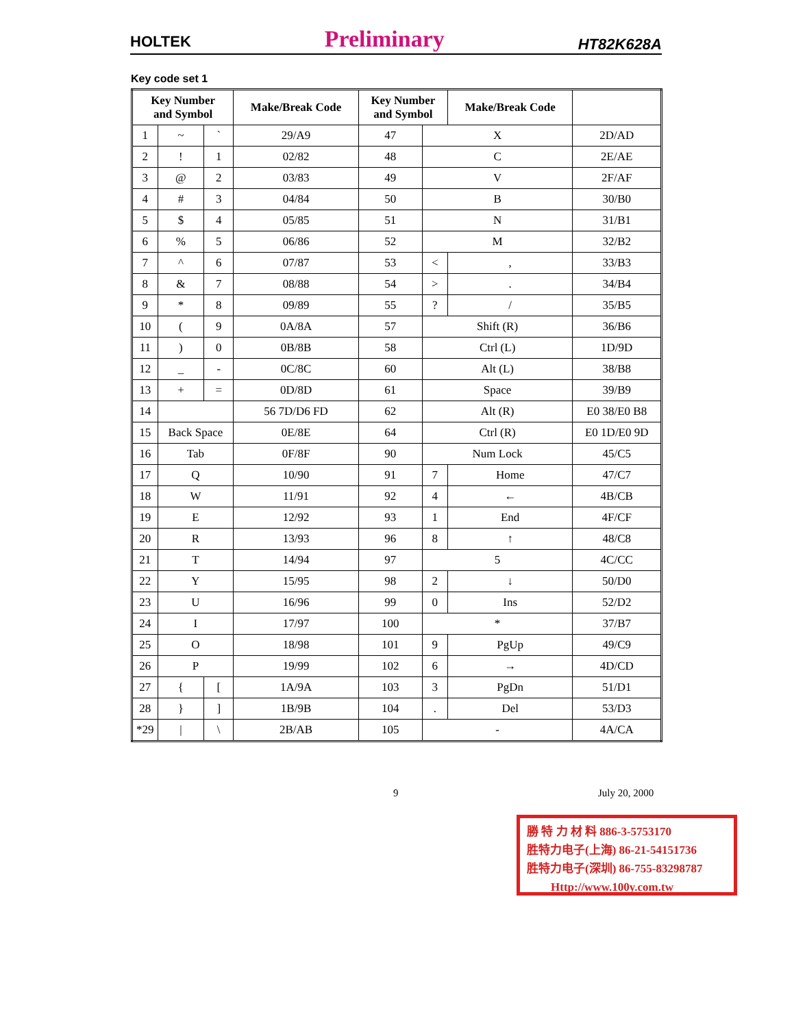HOLTEK Preliminary HT82K628A
Key code set 1
| Key Number and Symbol | | | Make/Break Code | Key Number and Symbol | | Make/Break Code | |
| --- | --- | --- | --- | --- | --- | --- | --- |
| 1 | ~ | ` | 29/A9 | 47 | X | | 2D/AD |
| 2 | ! | 1 | 02/82 | 48 | C | | 2E/AE |
| 3 | @ | 2 | 03/83 | 49 | V | | 2F/AF |
| 4 | # | 3 | 04/84 | 50 | B | | 30/B0 |
| 5 | $ | 4 | 05/85 | 51 | N | | 31/B1 |
| 6 | % | 5 | 06/86 | 52 | M | | 32/B2 |
| 7 | ^ | 6 | 07/87 | 53 | < | , | 33/B3 |
| 8 | & | 7 | 08/88 | 54 | > | . | 34/B4 |
| 9 | * | 8 | 09/89 | 55 | ? | / | 35/B5 |
| 10 | ( | 9 | 0A/8A | 57 | Shift (R) | | 36/B6 |
| 11 | ) | 0 | 0B/8B | 58 | Ctrl (L) | | 1D/9D |
| 12 | _ | - | 0C/8C | 60 | Alt (L) | | 38/B8 |
| 13 | + | = | 0D/8D | 61 | Space | | 39/B9 |
| 14 | | | 56 7D/D6 FD | 62 | Alt (R) | | E0 38/E0 B8 |
| 15 | Back Space | | 0E/8E | 64 | Ctrl (R) | | E0 1D/E0 9D |
| 16 | Tab | | 0F/8F | 90 | Num Lock | | 45/C5 |
| 17 | Q | | 10/90 | 91 | 7 | Home | 47/C7 |
| 18 | W | | 11/91 | 92 | 4 | ← | 4B/CB |
| 19 | E | | 12/92 | 93 | 1 | End | 4F/CF |
| 20 | R | | 13/93 | 96 | 8 | ↑ | 48/C8 |
| 21 | T | | 14/94 | 97 | 5 | | 4C/CC |
| 22 | Y | | 15/95 | 98 | 2 | ↓ | 50/D0 |
| 23 | U | | 16/96 | 99 | 0 | Ins | 52/D2 |
| 24 | I | | 17/97 | 100 | * | | 37/B7 |
| 25 | O | | 18/98 | 101 | 9 | PgUp | 49/C9 |
| 26 | P | | 19/99 | 102 | 6 | → | 4D/CD |
| 27 | { | [ | 1A/9A | 103 | 3 | PgDn | 51/D1 |
| 28 | } | ] | 1B/9B | 104 | . | Del | 53/D3 |
| *29 | / | \ | 2B/AB | 105 | - | | 4A/CA |
9 July 20, 2000
勝 特 力 材 料 886-3-5753170
胜特力电子(上海) 86-21-54151736
胜特力电子(深圳) 86-755-83298787
Http://www.100y.com.tw